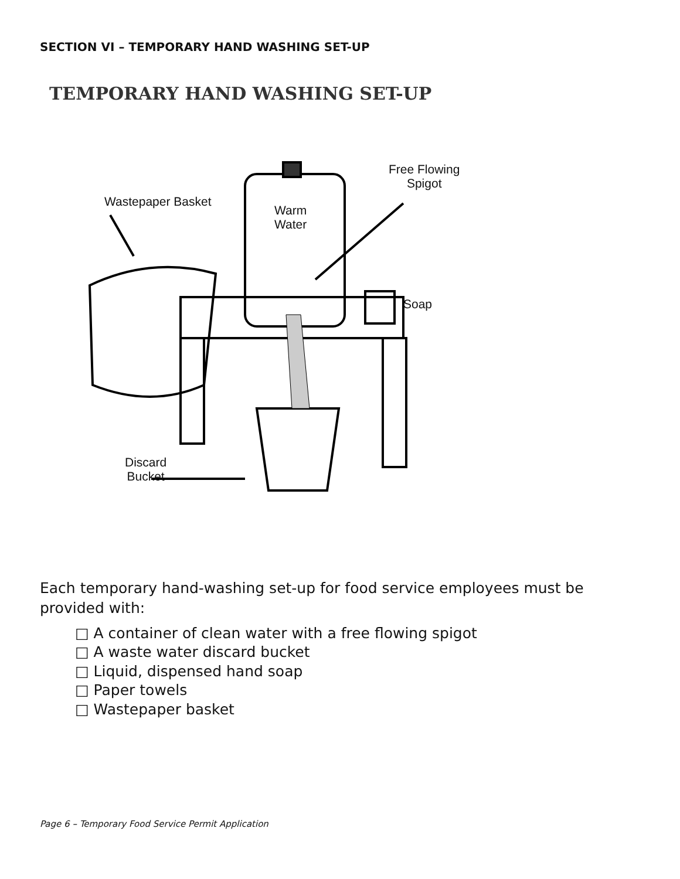SECTION VI – TEMPORARY HAND WASHING SET-UP
TEMPORARY HAND WASHING SET-UP
Wastepaper Basket
Warm
Water
Free Flowing
Spigot
Soap
Discard
Bucket
Each temporary hand-washing set-up for food service employees must be provided with:
□ A container of clean water with a free flowing spigot
□ A waste water discard bucket
□ Liquid, dispensed hand soap
□ Paper towels
□ Wastepaper basket
Page 6 – Temporary Food Service Permit Application